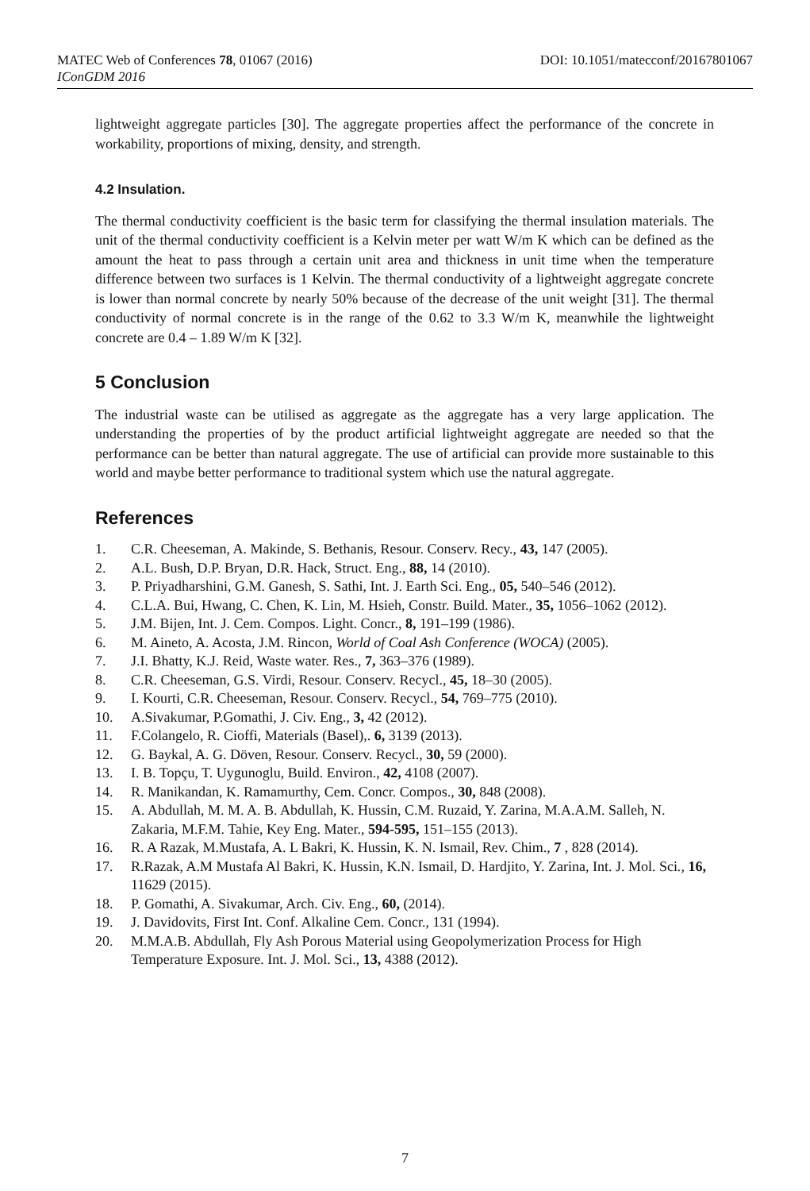MATEC Web of Conferences 78, 01067 (2016) DOI: 10.1051/matecconf/20167801067
IConGDM 2016
lightweight aggregate particles [30]. The aggregate properties affect the performance of the concrete in workability, proportions of mixing, density, and strength.
4.2 Insulation.
The thermal conductivity coefficient is the basic term for classifying the thermal insulation materials. The unit of the thermal conductivity coefficient is a Kelvin meter per watt W/m K which can be defined as the amount the heat to pass through a certain unit area and thickness in unit time when the temperature difference between two surfaces is 1 Kelvin. The thermal conductivity of a lightweight aggregate concrete is lower than normal concrete by nearly 50% because of the decrease of the unit weight [31]. The thermal conductivity of normal concrete is in the range of the 0.62 to 3.3 W/m K, meanwhile the lightweight concrete are 0.4 – 1.89 W/m K [32].
5 Conclusion
The industrial waste can be utilised as aggregate as the aggregate has a very large application. The understanding the properties of by the product artificial lightweight aggregate are needed so that the performance can be better than natural aggregate. The use of artificial can provide more sustainable to this world and maybe better performance to traditional system which use the natural aggregate.
References
1. C.R. Cheeseman, A. Makinde, S. Bethanis, Resour. Conserv. Recy., 43, 147 (2005).
2. A.L. Bush, D.P. Bryan, D.R. Hack, Struct. Eng., 88, 14 (2010).
3. P. Priyadharshini, G.M. Ganesh, S. Sathi, Int. J. Earth Sci. Eng., 05, 540–546 (2012).
4. C.L.A. Bui, Hwang, C. Chen, K. Lin, M. Hsieh, Constr. Build. Mater., 35, 1056–1062 (2012).
5. J.M. Bijen, Int. J. Cem. Compos. Light. Concr., 8, 191–199 (1986).
6. M. Aineto, A. Acosta, J.M. Rincon, World of Coal Ash Conference (WOCA) (2005).
7. J.I. Bhatty, K.J. Reid, Waste water. Res., 7, 363–376 (1989).
8. C.R. Cheeseman, G.S. Virdi, Resour. Conserv. Recycl., 45, 18–30 (2005).
9. I. Kourti, C.R. Cheeseman, Resour. Conserv. Recycl., 54, 769–775 (2010).
10. A.Sivakumar, P.Gomathi, J. Civ. Eng., 3, 42 (2012).
11. F.Colangelo, R. Cioffi, Materials (Basel),. 6, 3139 (2013).
12. G. Baykal, A. G. Döven, Resour. Conserv. Recycl., 30, 59 (2000).
13. I. B. Topçu, T. Uygunoglu, Build. Environ., 42, 4108 (2007).
14. R. Manikandan, K. Ramamurthy, Cem. Concr. Compos., 30, 848 (2008).
15. A. Abdullah, M. M. A. B. Abdullah, K. Hussin, C.M. Ruzaid, Y. Zarina, M.A.A.M. Salleh, N. Zakaria, M.F.M. Tahie, Key Eng. Mater., 594-595, 151–155 (2013).
16. R. A Razak, M.Mustafa, A. L Bakri, K. Hussin, K. N. Ismail, Rev. Chim., 7 , 828 (2014).
17. R.Razak, A.M Mustafa Al Bakri, K. Hussin, K.N. Ismail, D. Hardjito, Y. Zarina, Int. J. Mol. Sci., 16, 11629 (2015).
18. P. Gomathi, A. Sivakumar, Arch. Civ. Eng., 60, (2014).
19. J. Davidovits, First Int. Conf. Alkaline Cem. Concr., 131 (1994).
20. M.M.A.B. Abdullah, Fly Ash Porous Material using Geopolymerization Process for High Temperature Exposure. Int. J. Mol. Sci., 13, 4388 (2012).
7